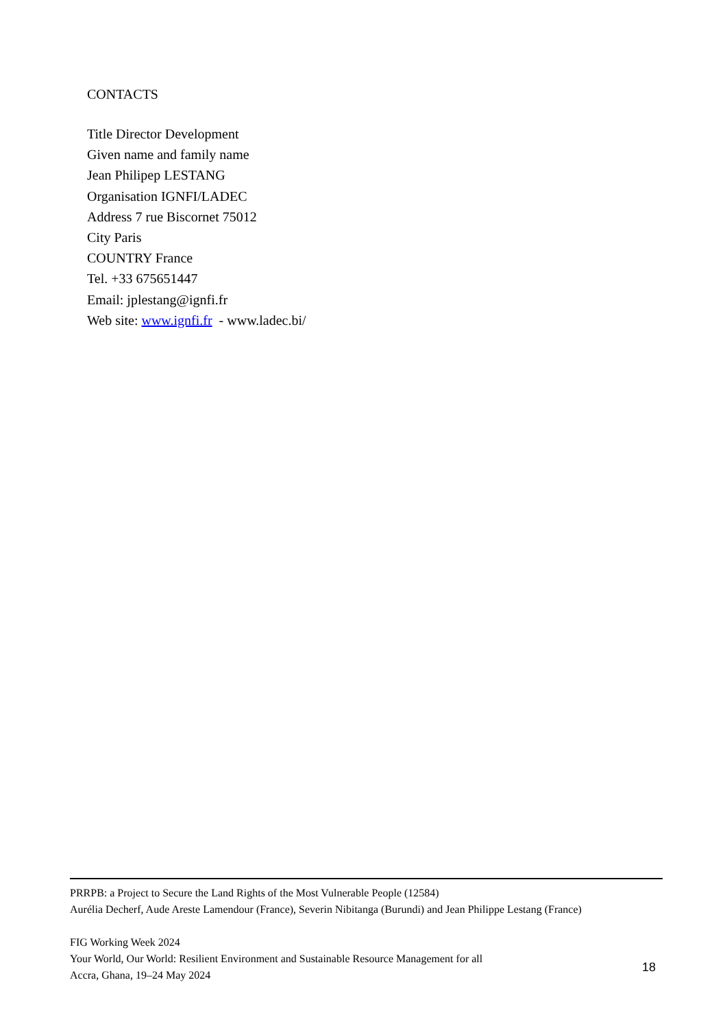CONTACTS
Title Director Development
Given name and family name
Jean Philipep LESTANG
Organisation IGNFI/LADEC
Address 7 rue Biscornet 75012
City Paris
COUNTRY France
Tel. +33 675651447
Email: jplestang@ignfi.fr
Web site: www.ignfi.fr - www.ladec.bi/
PRRPB: a Project to Secure the Land Rights of the Most Vulnerable People (12584)
Aurélia Decherf, Aude Areste Lamendour (France), Severin Nibitanga (Burundi) and Jean Philippe Lestang (France)
FIG Working Week 2024
Your World, Our World: Resilient Environment and Sustainable Resource Management for all
Accra, Ghana, 19–24 May 2024
18